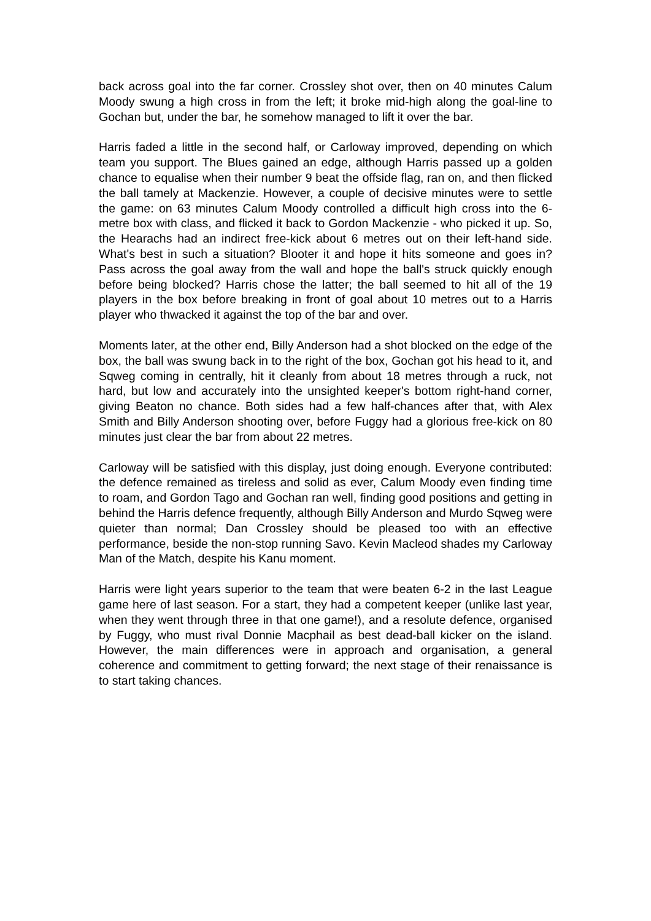back across goal into the far corner. Crossley shot over, then on 40 minutes Calum Moody swung a high cross in from the left; it broke mid-high along the goal-line to Gochan but, under the bar, he somehow managed to lift it over the bar.
Harris faded a little in the second half, or Carloway improved, depending on which team you support. The Blues gained an edge, although Harris passed up a golden chance to equalise when their number 9 beat the offside flag, ran on, and then flicked the ball tamely at Mackenzie. However, a couple of decisive minutes were to settle the game: on 63 minutes Calum Moody controlled a difficult high cross into the 6-metre box with class, and flicked it back to Gordon Mackenzie - who picked it up. So, the Hearachs had an indirect free-kick about 6 metres out on their left-hand side. What's best in such a situation? Blooter it and hope it hits someone and goes in? Pass across the goal away from the wall and hope the ball's struck quickly enough before being blocked? Harris chose the latter; the ball seemed to hit all of the 19 players in the box before breaking in front of goal about 10 metres out to a Harris player who thwacked it against the top of the bar and over.
Moments later, at the other end, Billy Anderson had a shot blocked on the edge of the box, the ball was swung back in to the right of the box, Gochan got his head to it, and Sqweg coming in centrally, hit it cleanly from about 18 metres through a ruck, not hard, but low and accurately into the unsighted keeper's bottom right-hand corner, giving Beaton no chance. Both sides had a few half-chances after that, with Alex Smith and Billy Anderson shooting over, before Fuggy had a glorious free-kick on 80 minutes just clear the bar from about 22 metres.
Carloway will be satisfied with this display, just doing enough. Everyone contributed: the defence remained as tireless and solid as ever, Calum Moody even finding time to roam, and Gordon Tago and Gochan ran well, finding good positions and getting in behind the Harris defence frequently, although Billy Anderson and Murdo Sqweg were quieter than normal; Dan Crossley should be pleased too with an effective performance, beside the non-stop running Savo. Kevin Macleod shades my Carloway Man of the Match, despite his Kanu moment.
Harris were light years superior to the team that were beaten 6-2 in the last League game here of last season. For a start, they had a competent keeper (unlike last year, when they went through three in that one game!), and a resolute defence, organised by Fuggy, who must rival Donnie Macphail as best dead-ball kicker on the island. However, the main differences were in approach and organisation, a general coherence and commitment to getting forward; the next stage of their renaissance is to start taking chances.